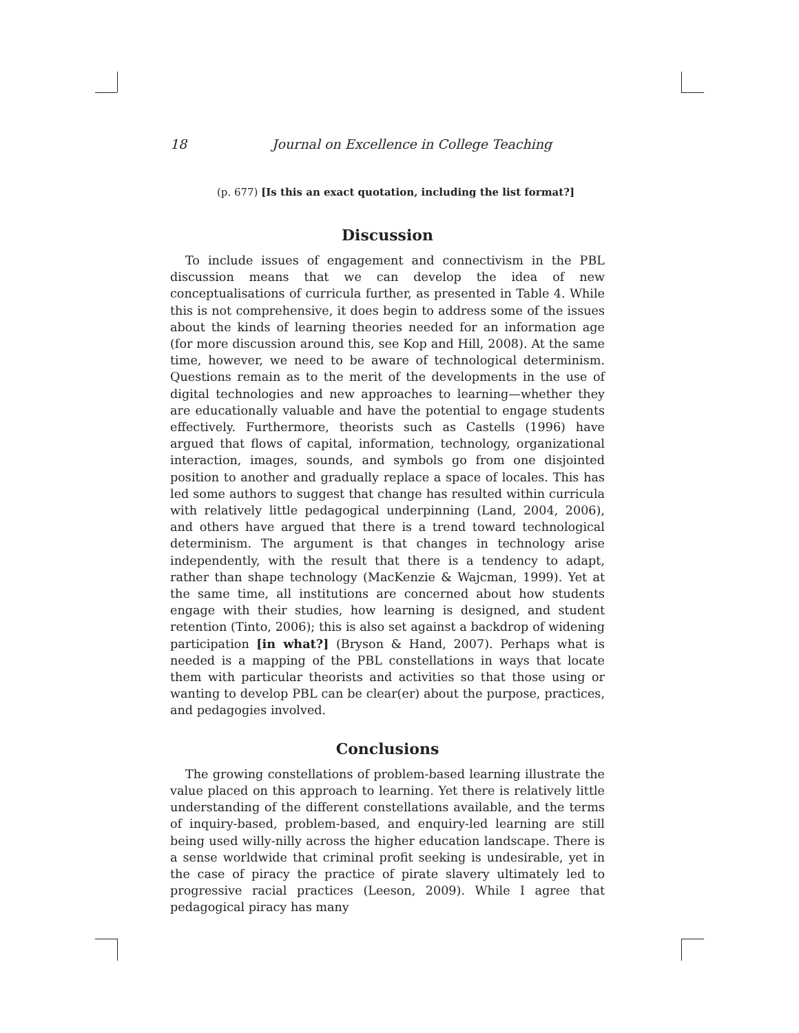18 Journal on Excellence in College Teaching
(p. 677) [Is this an exact quotation, including the list format?]
Discussion
To include issues of engagement and connectivism in the PBL discussion means that we can develop the idea of new conceptualisations of curricula further, as presented in Table 4. While this is not comprehensive, it does begin to address some of the issues about the kinds of learning theories needed for an information age (for more discussion around this, see Kop and Hill, 2008). At the same time, however, we need to be aware of technological determinism. Questions remain as to the merit of the developments in the use of digital technologies and new approaches to learning—whether they are educationally valuable and have the potential to engage students effectively. Furthermore, theorists such as Castells (1996) have argued that flows of capital, information, technology, organizational interaction, images, sounds, and symbols go from one disjointed position to another and gradually replace a space of locales. This has led some authors to suggest that change has resulted within curricula with relatively little pedagogical underpinning (Land, 2004, 2006), and others have argued that there is a trend toward technological determinism. The argument is that changes in technology arise independently, with the result that there is a tendency to adapt, rather than shape technology (MacKenzie & Wajcman, 1999). Yet at the same time, all institutions are concerned about how students engage with their studies, how learning is designed, and student retention (Tinto, 2006); this is also set against a backdrop of widening participation [in what?] (Bryson & Hand, 2007). Perhaps what is needed is a mapping of the PBL constellations in ways that locate them with particular theorists and activities so that those using or wanting to develop PBL can be clear(er) about the purpose, practices, and pedagogies involved.
Conclusions
The growing constellations of problem-based learning illustrate the value placed on this approach to learning. Yet there is relatively little understanding of the different constellations available, and the terms of inquiry-based, problem-based, and enquiry-led learning are still being used willy-nilly across the higher education landscape. There is a sense worldwide that criminal profit seeking is undesirable, yet in the case of piracy the practice of pirate slavery ultimately led to progressive racial practices (Leeson, 2009). While I agree that pedagogical piracy has many